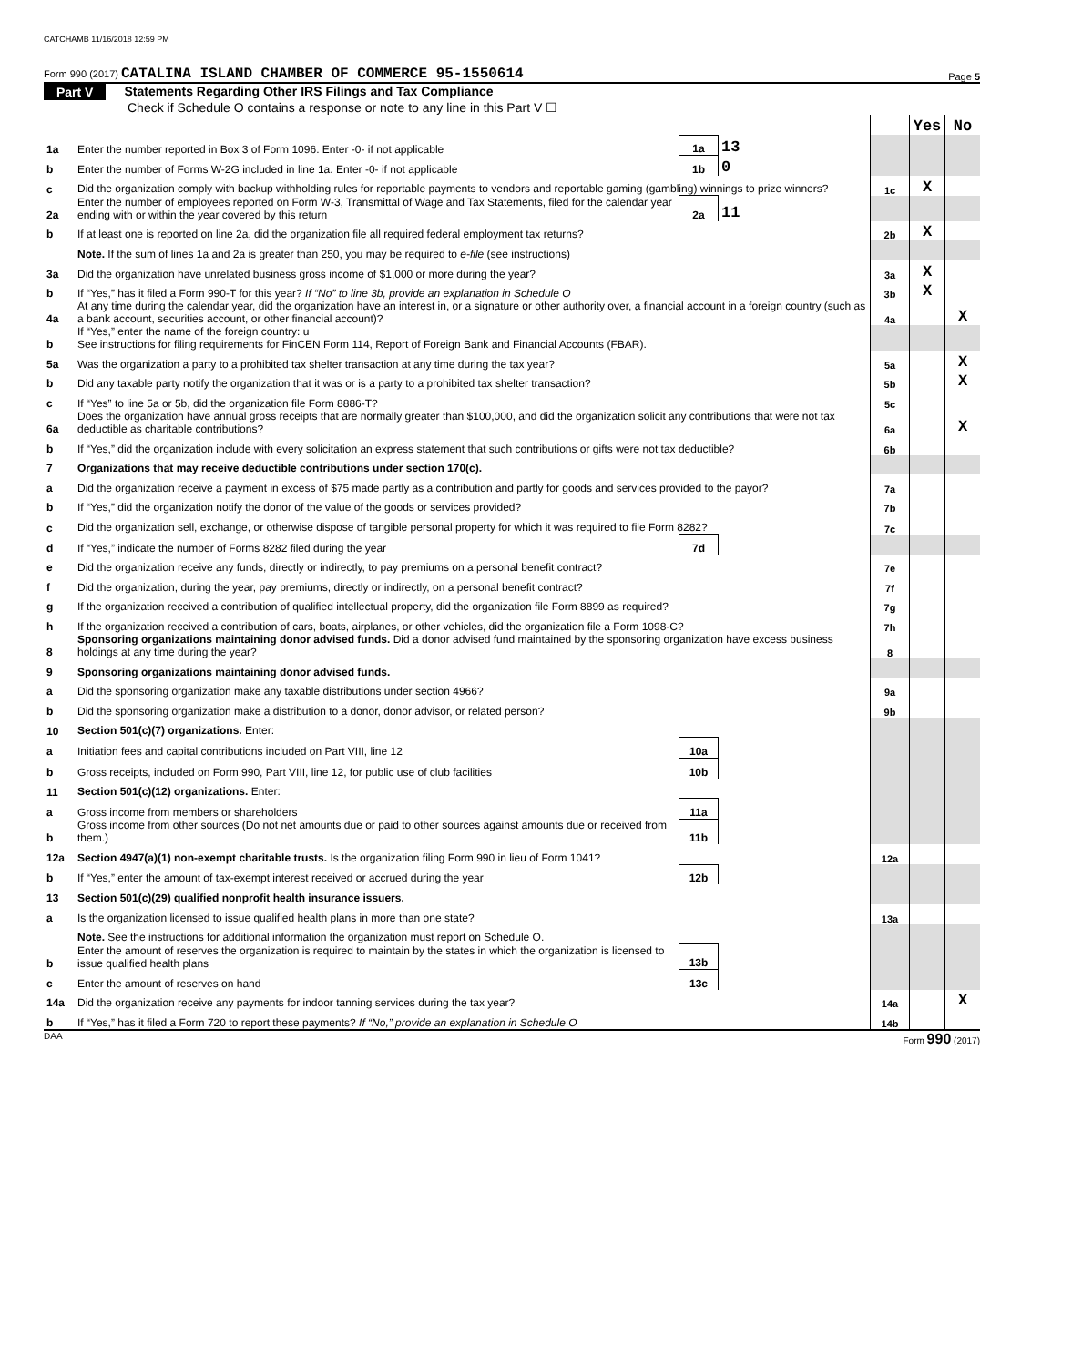CATCHAMB 11/16/2018 12:59 PM
Form 990 (2017) CATALINA ISLAND CHAMBER OF COMMERCE 95-1550614 Page 5
Part V Statements Regarding Other IRS Filings and Tax Compliance
Check if Schedule O contains a response or note to any line in this Part V ☐
| | | | | | Yes | No |
| 1a | Enter the number reported in Box 3 of Form 1096. Enter -0- if not applicable | 1a | 13 | | | |
| b | Enter the number of Forms W-2G included in line 1a. Enter -0- if not applicable | 1b | 0 | | | |
| c | Did the organization comply with backup withholding rules for reportable payments to vendors and reportable gaming (gambling) winnings to prize winners? | | | 1c | X | |
| 2a | Enter the number of employees reported on Form W-3, Transmittal of Wage and Tax Statements, filed for the calendar year ending with or within the year covered by this return | 2a | 11 | | | |
| b | If at least one is reported on line 2a, did the organization file all required federal employment tax returns? | | | 2b | X | |
| | Note. If the sum of lines 1a and 2a is greater than 250, you may be required to e-file (see instructions) | | | | | |
| 3a | Did the organization have unrelated business gross income of $1,000 or more during the year? | | | 3a | X | |
| b | If “Yes,” has it filed a Form 990-T for this year? If “No” to line 3b, provide an explanation in Schedule O | | | 3b | X | |
| 4a | At any time during the calendar year, did the organization have an interest in, or a signature or other authority over, a financial account in a foreign country (such as a bank account, securities account, or other financial account)? | | | 4a | | X |
| b | If “Yes,” enter the name of the foreign country: u See instructions for filing requirements for FinCEN Form 114, Report of Foreign Bank and Financial Accounts (FBAR). | | | | | |
| 5a | Was the organization a party to a prohibited tax shelter transaction at any time during the tax year? | | | 5a | | X |
| b | Did any taxable party notify the organization that it was or is a party to a prohibited tax shelter transaction? | | | 5b | | X |
| c | If “Yes” to line 5a or 5b, did the organization file Form 8886-T? | | | 5c | | |
| 6a | Does the organization have annual gross receipts that are normally greater than $100,000, and did the organization solicit any contributions that were not tax deductible as charitable contributions? | | | 6a | | X |
| b | If “Yes,” did the organization include with every solicitation an express statement that such contributions or gifts were not tax deductible? | | | 6b | | |
| 7 | Organizations that may receive deductible contributions under section 170(c). | | | | | |
| a | Did the organization receive a payment in excess of $75 made partly as a contribution and partly for goods and services provided to the payor? | | | 7a | | |
| b | If “Yes,” did the organization notify the donor of the value of the goods or services provided? | | | 7b | | |
| c | Did the organization sell, exchange, or otherwise dispose of tangible personal property for which it was required to file Form 8282? | | | 7c | | |
| d | If “Yes,” indicate the number of Forms 8282 filed during the year | 7d | | | | |
| e | Did the organization receive any funds, directly or indirectly, to pay premiums on a personal benefit contract? | | | 7e | | |
| f | Did the organization, during the year, pay premiums, directly or indirectly, on a personal benefit contract? | | | 7f | | |
| g | If the organization received a contribution of qualified intellectual property, did the organization file Form 8899 as required? | | | 7g | | |
| h | If the organization received a contribution of cars, boats, airplanes, or other vehicles, did the organization file a Form 1098-C? | | | 7h | | |
| 8 | Sponsoring organizations maintaining donor advised funds. Did a donor advised fund maintained by the sponsoring organization have excess business holdings at any time during the year? | | | 8 | | |
| 9 | Sponsoring organizations maintaining donor advised funds. | | | | | |
| a | Did the sponsoring organization make any taxable distributions under section 4966? | | | 9a | | |
| b | Did the sponsoring organization make a distribution to a donor, donor advisor, or related person? | | | 9b | | |
| 10 | Section 501(c)(7) organizations. Enter: | | | | | |
| a | Initiation fees and capital contributions included on Part VIII, line 12 | 10a | | | | |
| b | Gross receipts, included on Form 990, Part VIII, line 12, for public use of club facilities | 10b | | | | |
| 11 | Section 501(c)(12) organizations. Enter: | | | | | |
| a | Gross income from members or shareholders | 11a | | | | |
| b | Gross income from other sources (Do not net amounts due or paid to other sources against amounts due or received from them.) | 11b | | | | |
| 12a | Section 4947(a)(1) non-exempt charitable trusts. Is the organization filing Form 990 in lieu of Form 1041? | | | 12a | | |
| b | If “Yes,” enter the amount of tax-exempt interest received or accrued during the year | 12b | | | | |
| 13 | Section 501(c)(29) qualified nonprofit health insurance issuers. | | | | | |
| a | Is the organization licensed to issue qualified health plans in more than one state? | | | 13a | | |
| | Note. See the instructions for additional information the organization must report on Schedule O. | | | | | |
| b | Enter the amount of reserves the organization is required to maintain by the states in which the organization is licensed to issue qualified health plans | 13b | | | | |
| c | Enter the amount of reserves on hand | 13c | | | | |
| 14a | Did the organization receive any payments for indoor tanning services during the tax year? | | | 14a | | X |
| b | If “Yes,” has it filed a Form 720 to report these payments? If “No,” provide an explanation in Schedule O | | | 14b | | |
DAA Form 990 (2017)